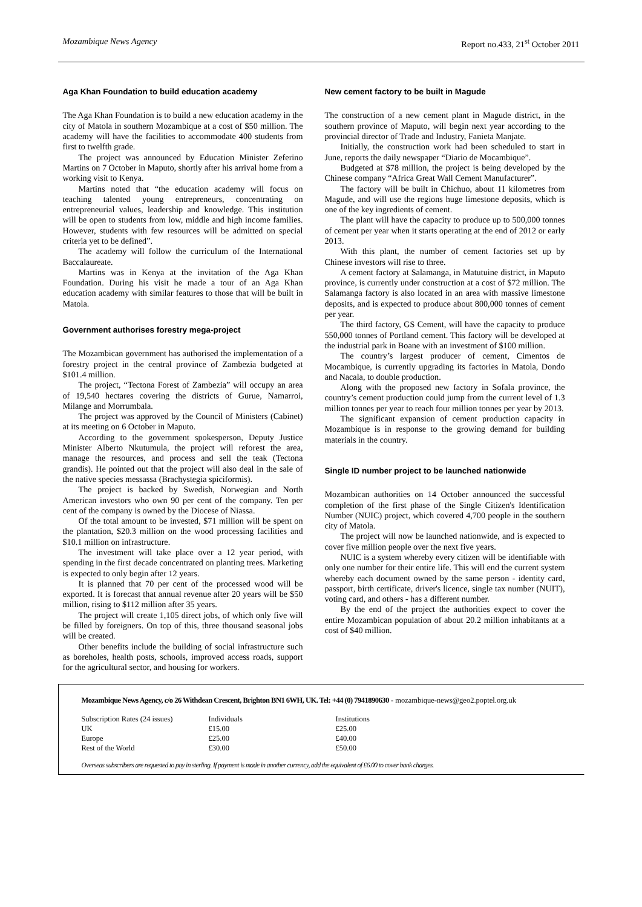Mozambique News Agency Report no.433, 21<sup>st</sup> October 2011
Aga Khan Foundation to build education academy
The Aga Khan Foundation is to build a new education academy in the city of Matola in southern Mozambique at a cost of $50 million. The academy will have the facilities to accommodate 400 students from first to twelfth grade.
The project was announced by Education Minister Zeferino Martins on 7 October in Maputo, shortly after his arrival home from a working visit to Kenya.
Martins noted that “the education academy will focus on teaching talented young entrepreneurs, concentrating on entrepreneurial values, leadership and knowledge. This institution will be open to students from low, middle and high income families. However, students with few resources will be admitted on special criteria yet to be defined”.
The academy will follow the curriculum of the International Baccalaureate.
Martins was in Kenya at the invitation of the Aga Khan Foundation. During his visit he made a tour of an Aga Khan education academy with similar features to those that will be built in Matola.
Government authorises forestry mega-project
The Mozambican government has authorised the implementation of a forestry project in the central province of Zambezia budgeted at $101.4 million.
The project, “Tectona Forest of Zambezia” will occupy an area of 19,540 hectares covering the districts of Gurue, Namarroi, Milange and Morrumbala.
The project was approved by the Council of Ministers (Cabinet) at its meeting on 6 October in Maputo.
According to the government spokesperson, Deputy Justice Minister Alberto Nkutumula, the project will reforest the area, manage the resources, and process and sell the teak (Tectona grandis). He pointed out that the project will also deal in the sale of the native species messassa (Brachystegia spiciformis).
The project is backed by Swedish, Norwegian and North American investors who own 90 per cent of the company. Ten per cent of the company is owned by the Diocese of Niassa.
Of the total amount to be invested, $71 million will be spent on the plantation, $20.3 million on the wood processing facilities and $10.1 million on infrastructure.
The investment will take place over a 12 year period, with spending in the first decade concentrated on planting trees. Marketing is expected to only begin after 12 years.
It is planned that 70 per cent of the processed wood will be exported. It is forecast that annual revenue after 20 years will be $50 million, rising to $112 million after 35 years.
The project will create 1,105 direct jobs, of which only five will be filled by foreigners. On top of this, three thousand seasonal jobs will be created.
Other benefits include the building of social infrastructure such as boreholes, health posts, schools, improved access roads, support for the agricultural sector, and housing for workers.
New cement factory to be built in Magude
The construction of a new cement plant in Magude district, in the southern province of Maputo, will begin next year according to the provincial director of Trade and Industry, Fanieta Manjate.
Initially, the construction work had been scheduled to start in June, reports the daily newspaper “Diario de Mocambique”.
Budgeted at $78 million, the project is being developed by the Chinese company “Africa Great Wall Cement Manufacturer”.
The factory will be built in Chichuo, about 11 kilometres from Magude, and will use the regions huge limestone deposits, which is one of the key ingredients of cement.
The plant will have the capacity to produce up to 500,000 tonnes of cement per year when it starts operating at the end of 2012 or early 2013.
With this plant, the number of cement factories set up by Chinese investors will rise to three.
A cement factory at Salamanga, in Matutuine district, in Maputo province, is currently under construction at a cost of $72 million. The Salamanga factory is also located in an area with massive limestone deposits, and is expected to produce about 800,000 tonnes of cement per year.
The third factory, GS Cement, will have the capacity to produce 550,000 tonnes of Portland cement. This factory will be developed at the industrial park in Boane with an investment of $100 million.
The country’s largest producer of cement, Cimentos de Mocambique, is currently upgrading its factories in Matola, Dondo and Nacala, to double production.
Along with the proposed new factory in Sofala province, the country’s cement production could jump from the current level of 1.3 million tonnes per year to reach four million tonnes per year by 2013.
The significant expansion of cement production capacity in Mozambique is in response to the growing demand for building materials in the country.
Single ID number project to be launched nationwide
Mozambican authorities on 14 October announced the successful completion of the first phase of the Single Citizen's Identification Number (NUIC) project, which covered 4,700 people in the southern city of Matola.
The project will now be launched nationwide, and is expected to cover five million people over the next five years.
NUIC is a system whereby every citizen will be identifiable with only one number for their entire life. This will end the current system whereby each document owned by the same person - identity card, passport, birth certificate, driver's licence, single tax number (NUIT), voting card, and others - has a different number.
By the end of the project the authorities expect to cover the entire Mozambican population of about 20.2 million inhabitants at a cost of $40 million.
Mozambique News Agency, c/o 26 Withdean Crescent, Brighton BN1 6WH, UK. Tel: +44 (0) 7941890630 - mozambique-news@geo2.poptel.org.uk
| Subscription Rates (24 issues) | Individuals | Institutions |
| UK | £15.00 | £25.00 |
| Europe | £25.00 | £40.00 |
| Rest of the World | £30.00 | £50.00 |
Overseas subscribers are requested to pay in sterling. If payment is made in another currency, add the equivalent of £6.00 to cover bank charges.